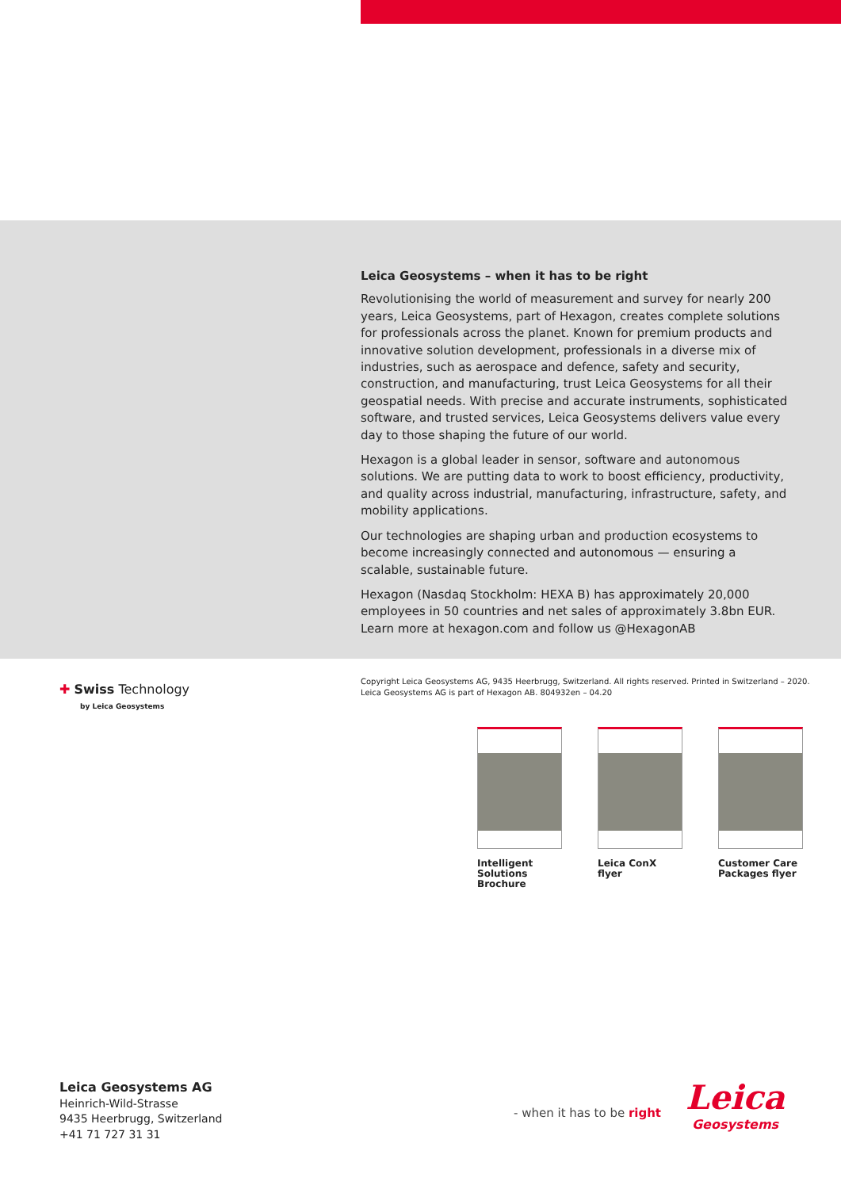Leica Geosystems – when it has to be right
Revolutionising the world of measurement and survey for nearly 200 years, Leica Geosystems, part of Hexagon, creates complete solutions for professionals across the planet. Known for premium products and innovative solution development, professionals in a diverse mix of industries, such as aerospace and defence, safety and security, construction, and manufacturing, trust Leica Geosystems for all their geospatial needs. With precise and accurate instruments, sophisticated software, and trusted services, Leica Geosystems delivers value every day to those shaping the future of our world.
Hexagon is a global leader in sensor, software and autonomous solutions. We are putting data to work to boost efficiency, productivity, and quality across industrial, manufacturing, infrastructure, safety, and mobility applications.
Our technologies are shaping urban and production ecosystems to become increasingly connected and autonomous — ensuring a scalable, sustainable future.
Hexagon (Nasdaq Stockholm: HEXA B) has approximately 20,000 employees in 50 countries and net sales of approximately 3.8bn EUR. Learn more at hexagon.com and follow us @HexagonAB
✚ Swiss Technology
by Leica Geosystems
Copyright Leica Geosystems AG, 9435 Heerbrugg, Switzerland. All rights reserved. Printed in Switzerland – 2020.
Leica Geosystems AG is part of Hexagon AB. 804932en – 04.20
Intelligent Solutions Brochure
Leica ConX flyer
Customer Care Packages flyer
Leica Geosystems AG
Heinrich-Wild-Strasse
9435 Heerbrugg, Switzerland
+41 71 727 31 31
- when it has to be right
Leica
Geosystems